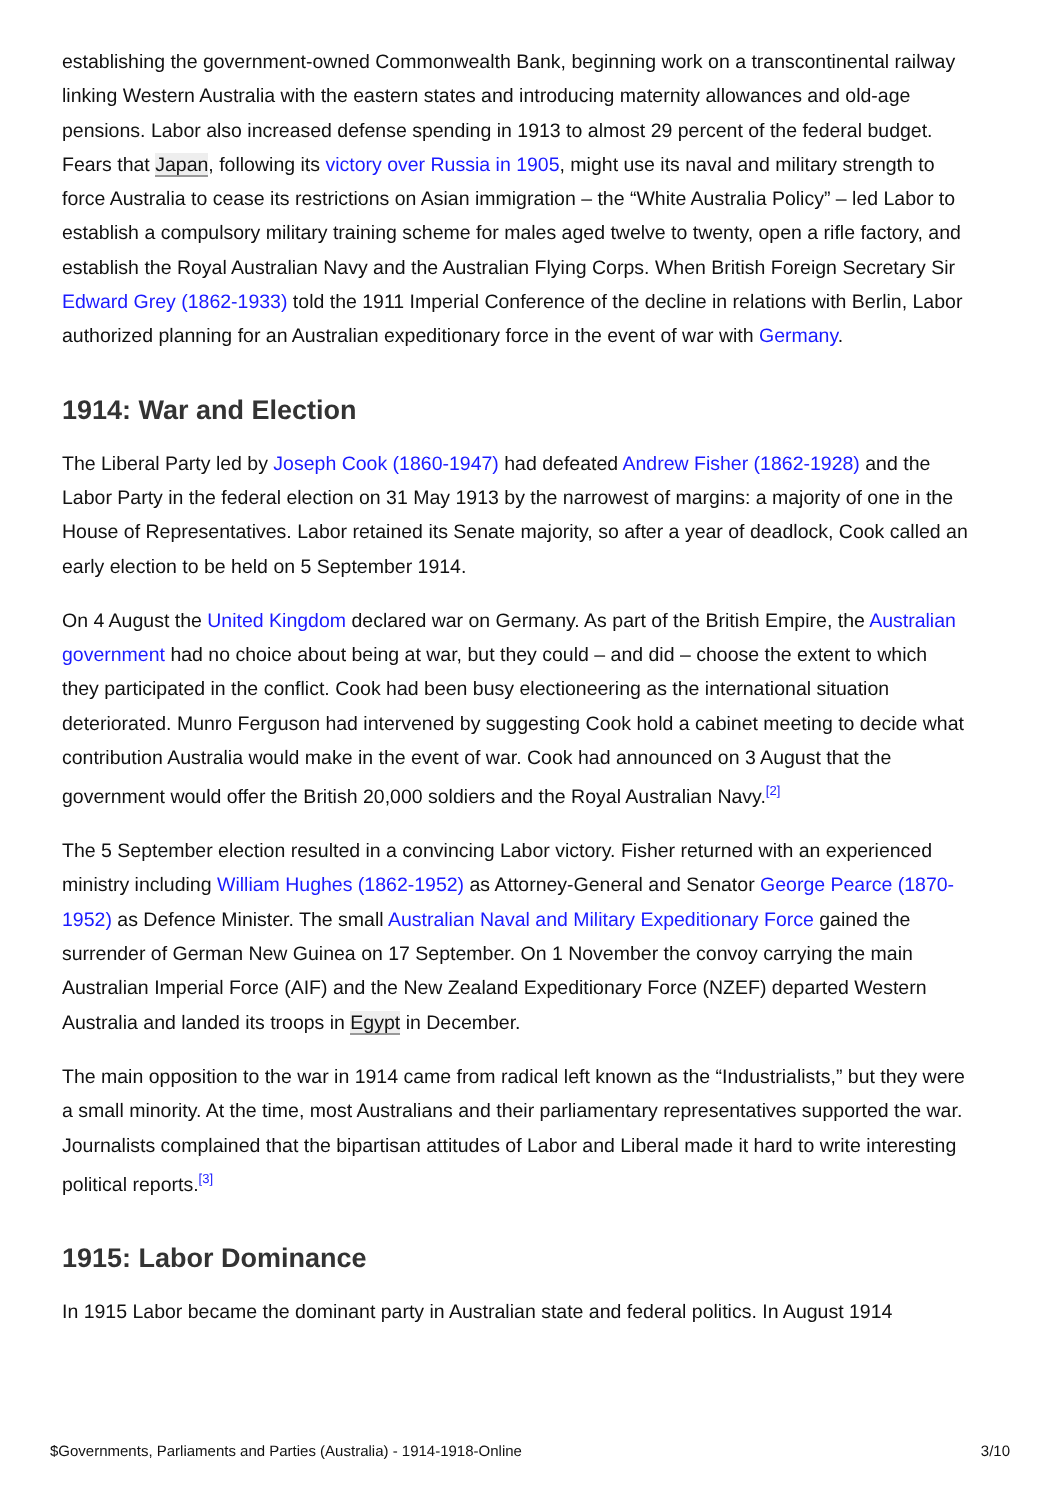establishing the government-owned Commonwealth Bank, beginning work on a transcontinental railway linking Western Australia with the eastern states and introducing maternity allowances and old-age pensions. Labor also increased defense spending in 1913 to almost 29 percent of the federal budget. Fears that Japan, following its victory over Russia in 1905, might use its naval and military strength to force Australia to cease its restrictions on Asian immigration – the “White Australia Policy” – led Labor to establish a compulsory military training scheme for males aged twelve to twenty, open a rifle factory, and establish the Royal Australian Navy and the Australian Flying Corps. When British Foreign Secretary Sir Edward Grey (1862-1933) told the 1911 Imperial Conference of the decline in relations with Berlin, Labor authorized planning for an Australian expeditionary force in the event of war with Germany.
1914: War and Election
The Liberal Party led by Joseph Cook (1860-1947) had defeated Andrew Fisher (1862-1928) and the Labor Party in the federal election on 31 May 1913 by the narrowest of margins: a majority of one in the House of Representatives. Labor retained its Senate majority, so after a year of deadlock, Cook called an early election to be held on 5 September 1914.
On 4 August the United Kingdom declared war on Germany. As part of the British Empire, the Australian government had no choice about being at war, but they could – and did – choose the extent to which they participated in the conflict. Cook had been busy electioneering as the international situation deteriorated. Munro Ferguson had intervened by suggesting Cook hold a cabinet meeting to decide what contribution Australia would make in the event of war. Cook had announced on 3 August that the government would offer the British 20,000 soldiers and the Royal Australian Navy.<sup>[2]</sup>
The 5 September election resulted in a convincing Labor victory. Fisher returned with an experienced ministry including William Hughes (1862-1952) as Attorney-General and Senator George Pearce (1870-1952) as Defence Minister. The small Australian Naval and Military Expeditionary Force gained the surrender of German New Guinea on 17 September. On 1 November the convoy carrying the main Australian Imperial Force (AIF) and the New Zealand Expeditionary Force (NZEF) departed Western Australia and landed its troops in Egypt in December.
The main opposition to the war in 1914 came from radical left known as the “Industrialists,” but they were a small minority. At the time, most Australians and their parliamentary representatives supported the war. Journalists complained that the bipartisan attitudes of Labor and Liberal made it hard to write interesting political reports.<sup>[3]</sup>
1915: Labor Dominance
In 1915 Labor became the dominant party in Australian state and federal politics. In August 1914
$Governments, Parliaments and Parties (Australia) - 1914-1918-Online 3/10